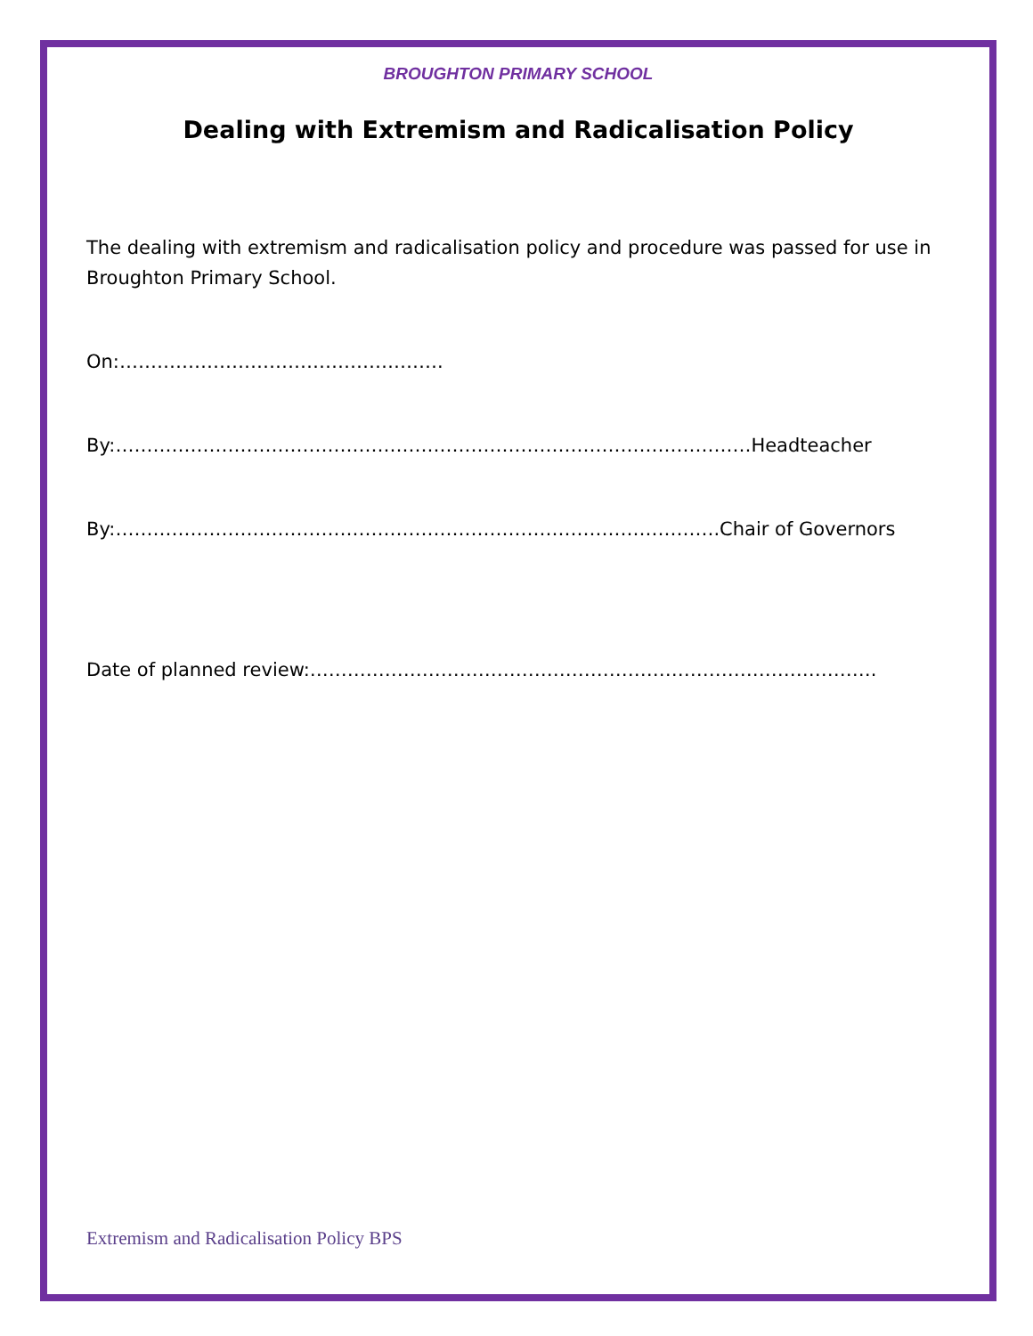BROUGHTON PRIMARY SCHOOL
Dealing with Extremism and Radicalisation Policy
The dealing with extremism and radicalisation policy and procedure was passed for use in Broughton Primary School.
On:…………………………………………….
By:…………………………………………………………………………………………Headteacher
By:…………………………………………………………………………………….Chair of Governors
Date of planned review:……………………………………………………………………………….
Extremism and Radicalisation Policy BPS